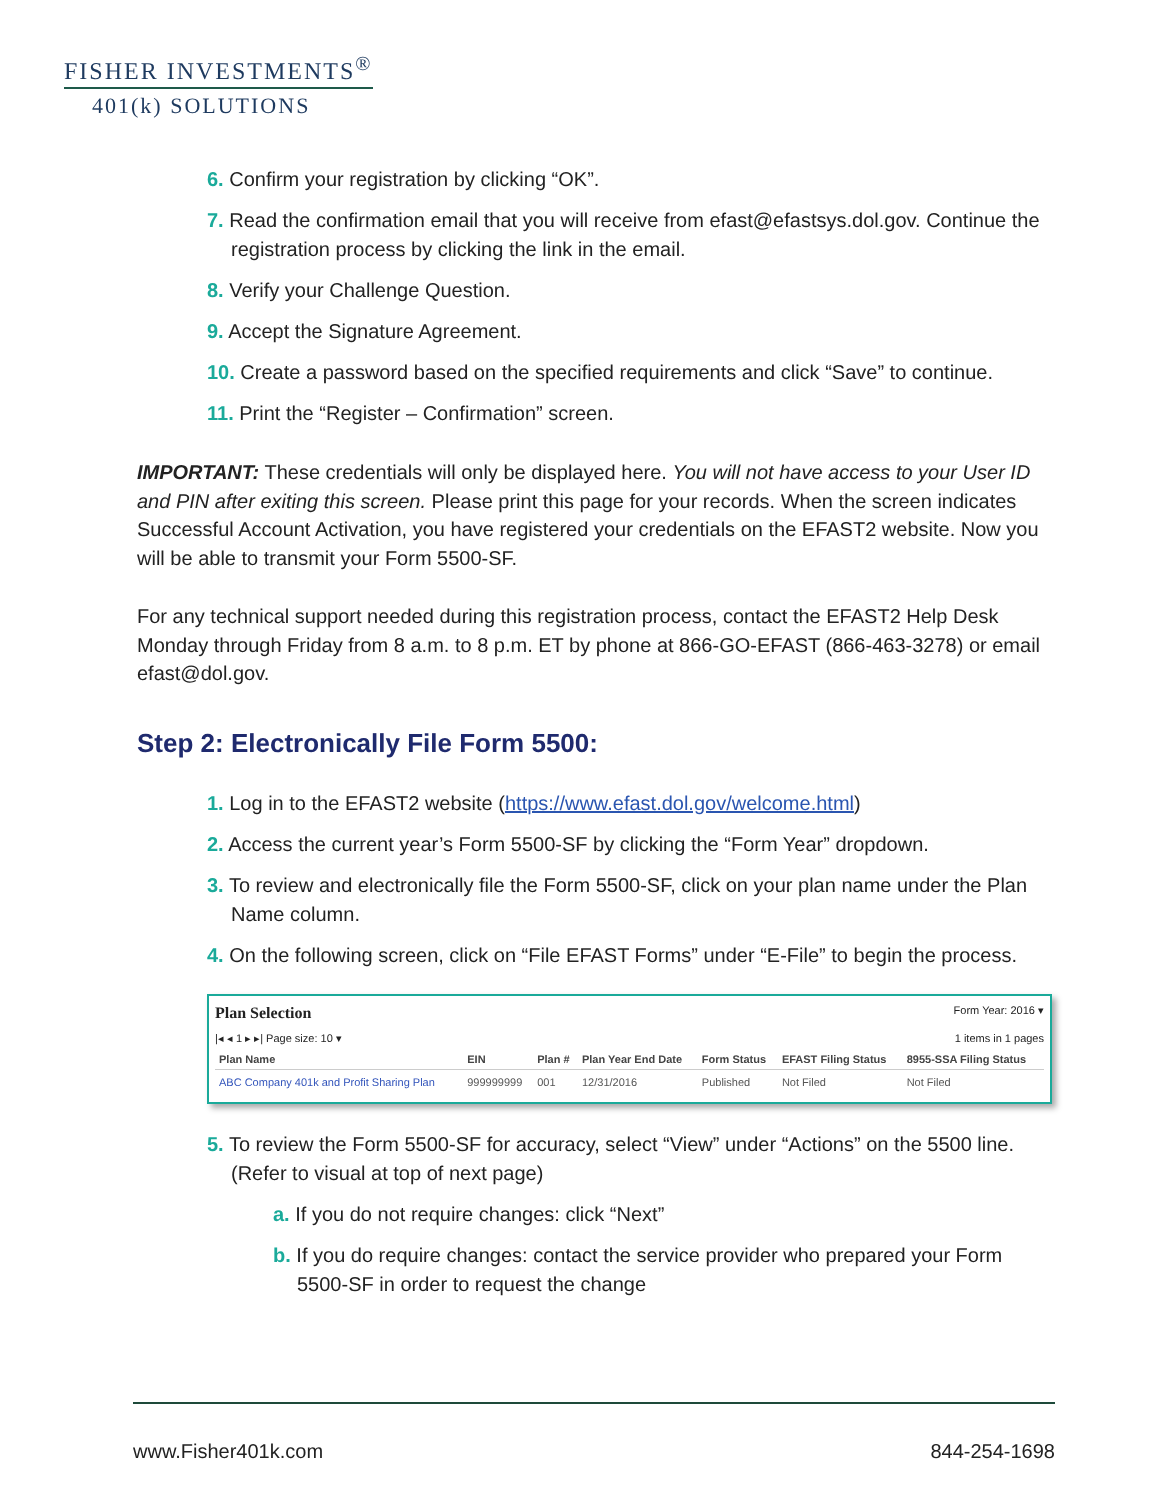FISHER INVESTMENTS<sup>®</sup>
401(k) SOLUTIONS
6. Confirm your registration by clicking “OK”.
7. Read the confirmation email that you will receive from efast@efastsys.dol.gov. Continue the registration process by clicking the link in the email.
8. Verify your Challenge Question.
9. Accept the Signature Agreement.
10. Create a password based on the specified requirements and click “Save” to continue.
11. Print the “Register – Confirmation” screen.
IMPORTANT: These credentials will only be displayed here. You will not have access to your User ID and PIN after exiting this screen. Please print this page for your records. When the screen indicates Successful Account Activation, you have registered your credentials on the EFAST2 website. Now you will be able to transmit your Form 5500-SF.
For any technical support needed during this registration process, contact the EFAST2 Help Desk Monday through Friday from 8 a.m. to 8 p.m. ET by phone at 866-GO-EFAST (866-463-3278) or email efast@dol.gov.
Step 2: Electronically File Form 5500:
1. Log in to the EFAST2 website (https://www.efast.dol.gov/welcome.html)
2. Access the current year’s Form 5500-SF by clicking the “Form Year” dropdown.
3. To review and electronically file the Form 5500-SF, click on your plan name under the Plan Name column.
4. On the following screen, click on “File EFAST Forms” under “E-File” to begin the process.
Plan Selection Form Year: 2016 ▾
|◂ ◂ 1 ▸ ▸| Page size: 10 ▾ 1 items in 1 pages
| Plan Name | EIN | Plan # | Plan Year End Date | Form Status | EFAST Filing Status | 8955-SSA Filing Status |
| --- | --- | --- | --- | --- | --- | --- |
| ABC Company 401k and Profit Sharing Plan | 999999999 | 001 | 12/31/2016 | Published | Not Filed | Not Filed |
5. To review the Form 5500-SF for accuracy, select “View” under “Actions” on the 5500 line. (Refer to visual at top of next page)
a. If you do not require changes: click “Next”
b. If you do require changes: contact the service provider who prepared your Form 5500-SF in order to request the change
www.Fisher401k.com 844-254-1698